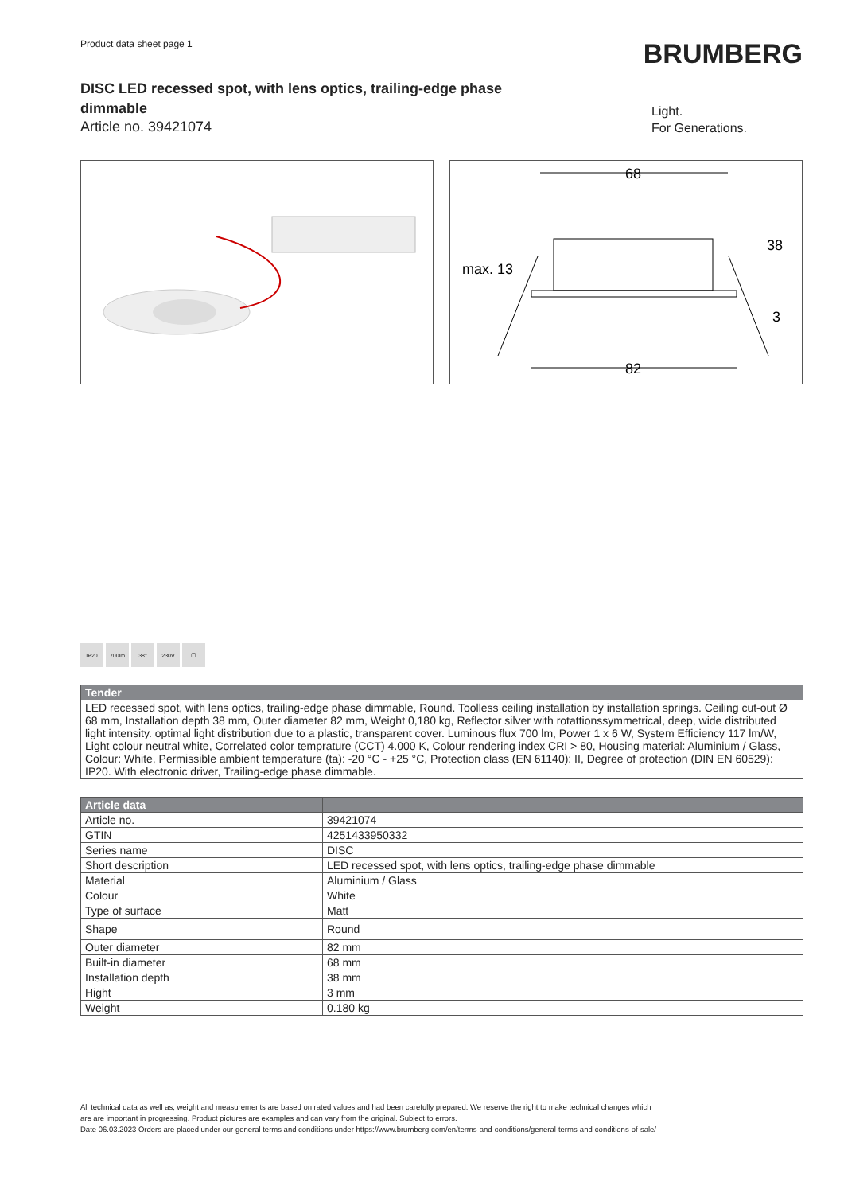Product data sheet page 1
BRUMBERG
DISC LED recessed spot, with lens optics, trailing-edge phase dimmable
Article no. 39421074
Light.
For Generations.
68
82
max. 13
38
3
IP20 700lm 38° 230V ▢
| Tender |
| --- |
| LED recessed spot, with lens optics, trailing-edge phase dimmable, Round. Toolless ceiling installation by installation springs. Ceiling cut-out Ø 68 mm, Installation depth 38 mm, Outer diameter 82 mm, Weight 0,180 kg, Reflector silver with rotattionssymmetrical, deep, wide distributed light intensity. optimal light distribution due to a plastic, transparent cover. Luminous flux 700 lm, Power 1 x 6 W, System Efficiency 117 lm/W, Light colour neutral white, Correlated color temprature (CCT) 4.000 K, Colour rendering index CRI > 80, Housing material: Aluminium / Glass, Colour: White, Permissible ambient temperature (ta): -20 °C - +25 °C, Protection class (EN 61140): II, Degree of protection (DIN EN 60529): IP20. With electronic driver, Trailing-edge phase dimmable. |
| Article data | |
| --- | --- |
| Article no. | 39421074 |
| GTIN | 4251433950332 |
| Series name | DISC |
| Short description | LED recessed spot, with lens optics, trailing-edge phase dimmable |
| Material | Aluminium / Glass |
| Colour | White |
| Type of surface | Matt |
| Shape | Round |
| Outer diameter | 82 mm |
| Built-in diameter | 68 mm |
| Installation depth | 38 mm |
| Hight | 3 mm |
| Weight | 0.180 kg |
All technical data as well as, weight and measurements are based on rated values and had been carefully prepared. We reserve the right to make technical changes which
are are important in progressing. Product pictures are examples and can vary from the original. Subject to errors.
Date 06.03.2023 Orders are placed under our general terms and conditions under https://www.brumberg.com/en/terms-and-conditions/general-terms-and-conditions-of-sale/